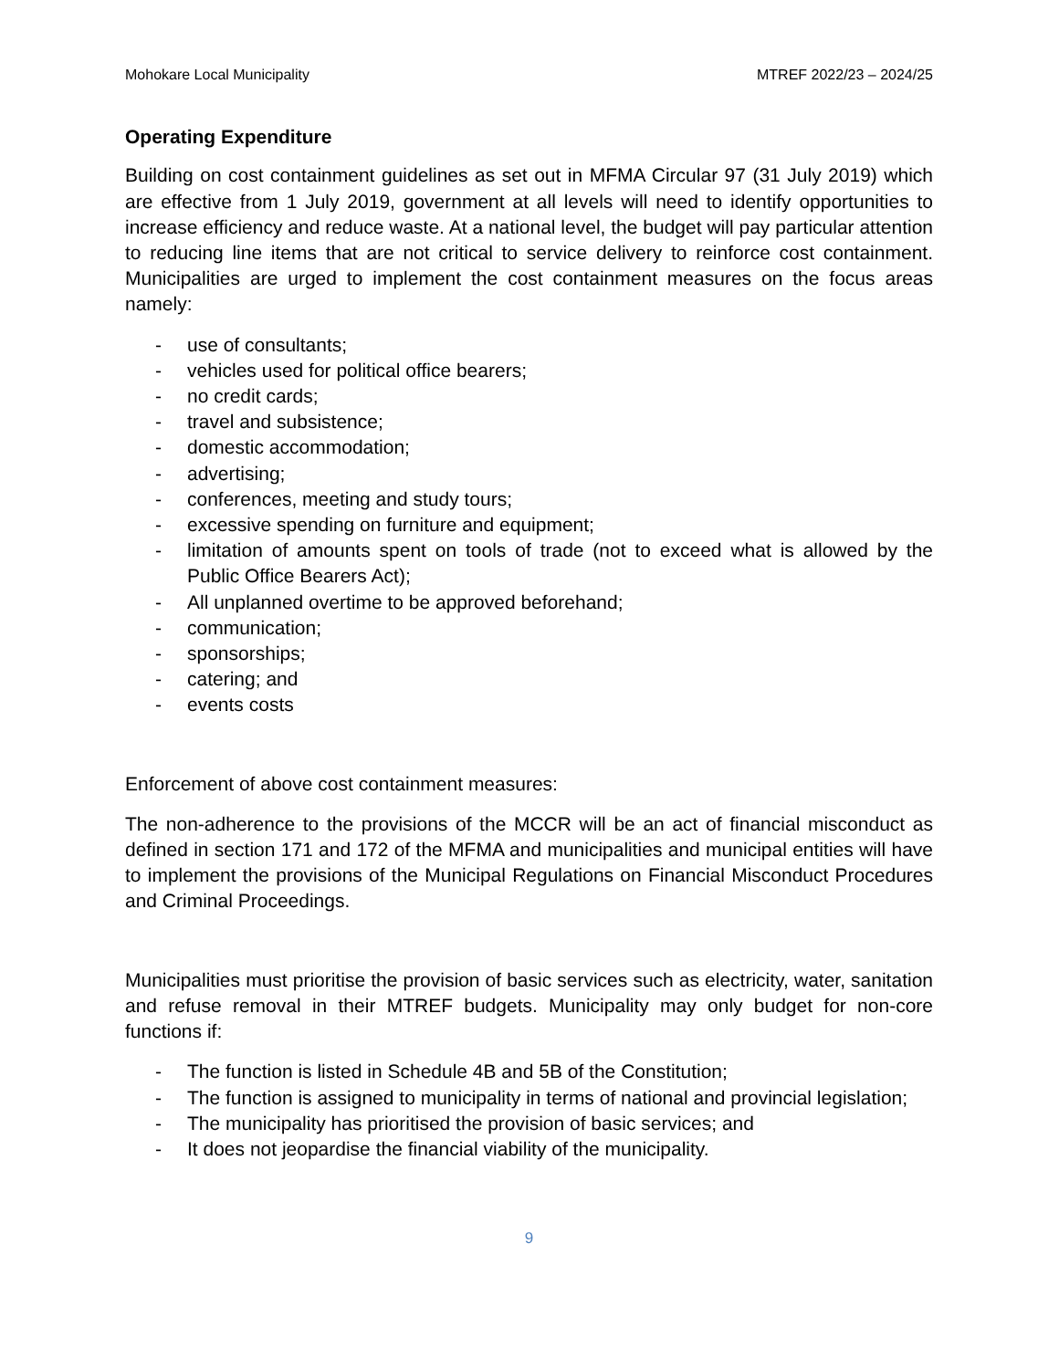Mohokare Local Municipality MTREF 2022/23 – 2024/25
Operating Expenditure
Building on cost containment guidelines as set out in MFMA Circular 97 (31 July 2019) which are effective from 1 July 2019, government at all levels will need to identify opportunities to increase efficiency and reduce waste. At a national level, the budget will pay particular attention to reducing line items that are not critical to service delivery to reinforce cost containment. Municipalities are urged to implement the cost containment measures on the focus areas namely:
- use of consultants;
- vehicles used for political office bearers;
- no credit cards;
- travel and subsistence;
- domestic accommodation;
- advertising;
- conferences, meeting and study tours;
- excessive spending on furniture and equipment;
- limitation of amounts spent on tools of trade (not to exceed what is allowed by the Public Office Bearers Act);
- All unplanned overtime to be approved beforehand;
- communication;
- sponsorships;
- catering; and
- events costs
Enforcement of above cost containment measures:
The non-adherence to the provisions of the MCCR will be an act of financial misconduct as defined in section 171 and 172 of the MFMA and municipalities and municipal entities will have to implement the provisions of the Municipal Regulations on Financial Misconduct Procedures and Criminal Proceedings.
Municipalities must prioritise the provision of basic services such as electricity, water, sanitation and refuse removal in their MTREF budgets. Municipality may only budget for non-core functions if:
- The function is listed in Schedule 4B and 5B of the Constitution;
- The function is assigned to municipality in terms of national and provincial legislation;
- The municipality has prioritised the provision of basic services; and
- It does not jeopardise the financial viability of the municipality.
9